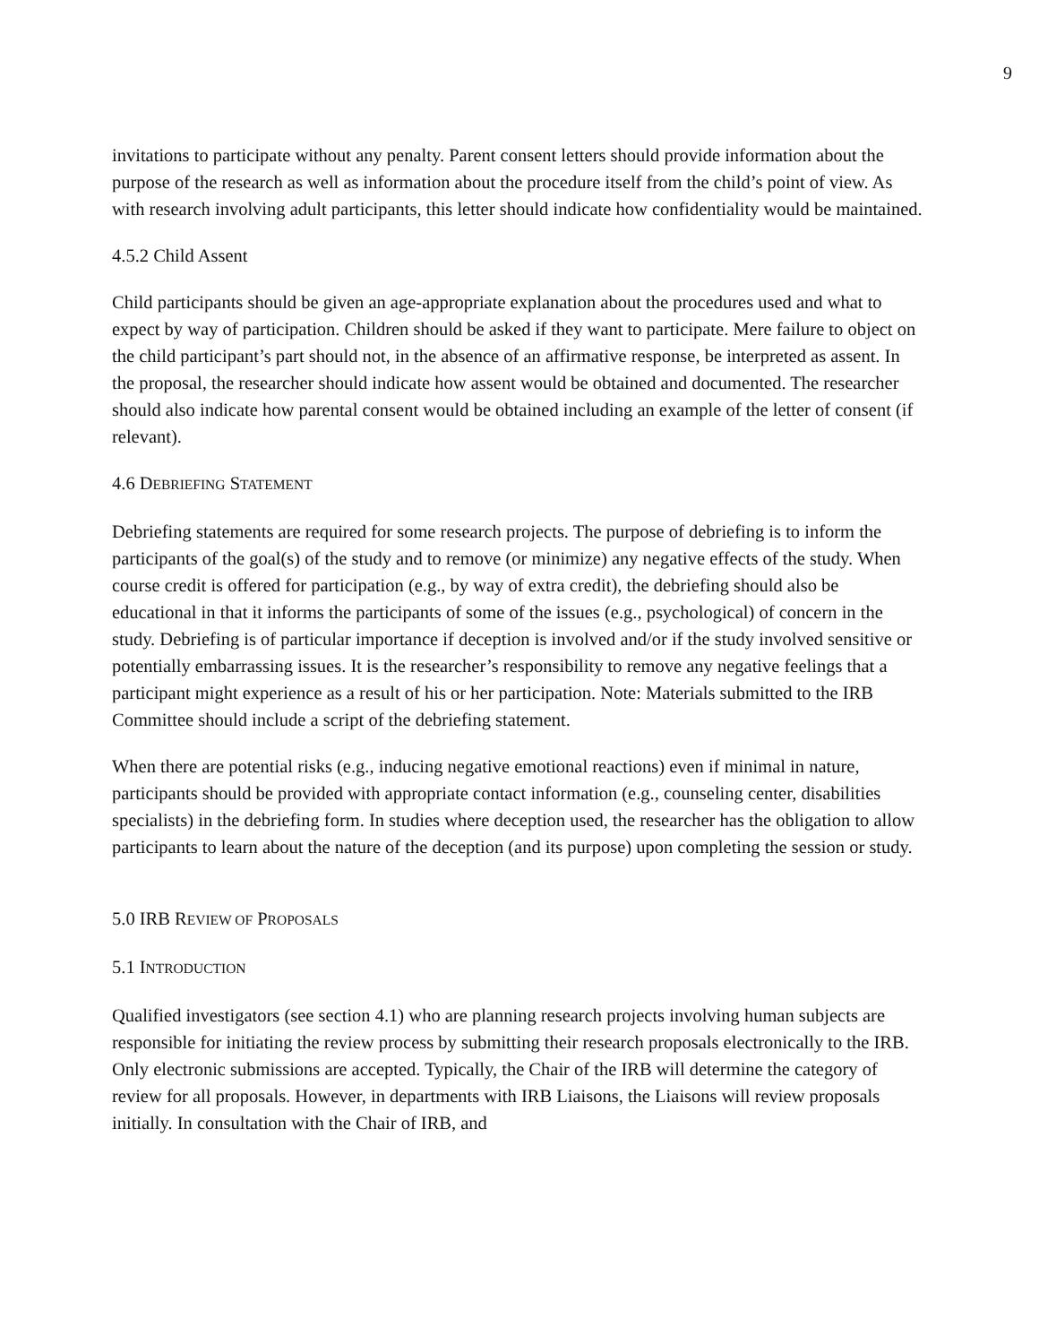9
invitations to participate without any penalty. Parent consent letters should provide information about the purpose of the research as well as information about the procedure itself from the child’s point of view. As with research involving adult participants, this letter should indicate how confidentiality would be maintained.
4.5.2 Child Assent
Child participants should be given an age-appropriate explanation about the procedures used and what to expect by way of participation. Children should be asked if they want to participate. Mere failure to object on the child participant’s part should not, in the absence of an affirmative response, be interpreted as assent. In the proposal, the researcher should indicate how assent would be obtained and documented. The researcher should also indicate how parental consent would be obtained including an example of the letter of consent (if relevant).
4.6 DEBRIEFING STATEMENT
Debriefing statements are required for some research projects. The purpose of debriefing is to inform the participants of the goal(s) of the study and to remove (or minimize) any negative effects of the study. When course credit is offered for participation (e.g., by way of extra credit), the debriefing should also be educational in that it informs the participants of some of the issues (e.g., psychological) of concern in the study. Debriefing is of particular importance if deception is involved and/or if the study involved sensitive or potentially embarrassing issues. It is the researcher’s responsibility to remove any negative feelings that a participant might experience as a result of his or her participation. Note: Materials submitted to the IRB Committee should include a script of the debriefing statement.
When there are potential risks (e.g., inducing negative emotional reactions) even if minimal in nature, participants should be provided with appropriate contact information (e.g., counseling center, disabilities specialists) in the debriefing form. In studies where deception used, the researcher has the obligation to allow participants to learn about the nature of the deception (and its purpose) upon completing the session or study.
5.0 IRB REVIEW OF PROPOSALS
5.1 INTRODUCTION
Qualified investigators (see section 4.1) who are planning research projects involving human subjects are responsible for initiating the review process by submitting their research proposals electronically to the IRB. Only electronic submissions are accepted. Typically, the Chair of the IRB will determine the category of review for all proposals. However, in departments with IRB Liaisons, the Liaisons will review proposals initially. In consultation with the Chair of IRB, and